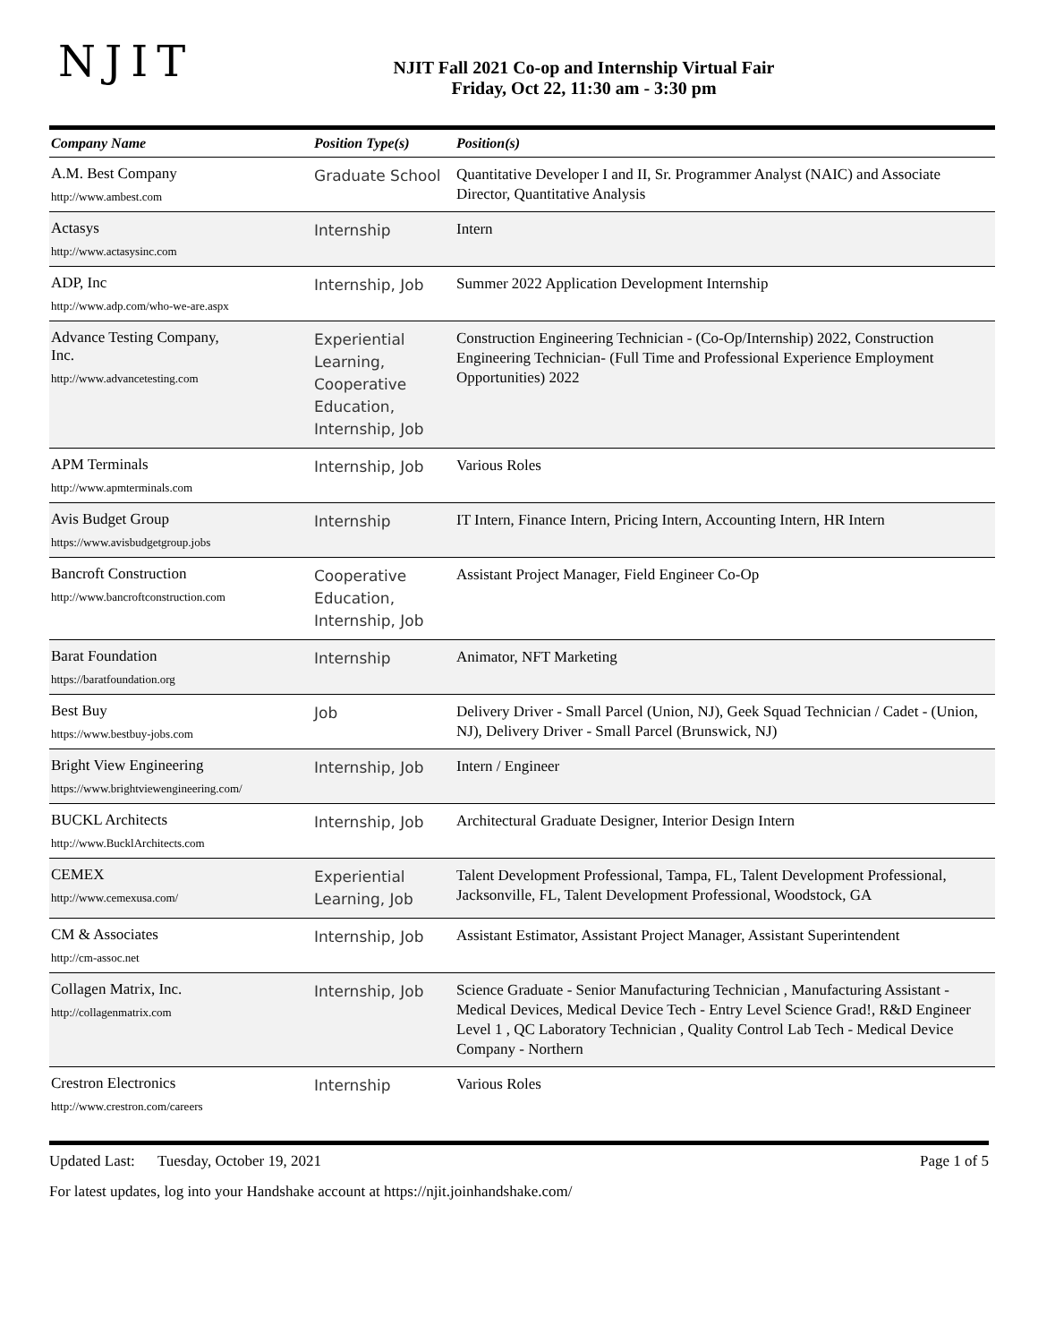NJIT
NJIT Fall 2021 Co-op and Internship Virtual Fair
Friday, Oct 22, 11:30 am - 3:30 pm
| Company Name | Position Type(s) | Position(s) |
| --- | --- | --- |
| A.M. Best Company http://www.ambest.com | Graduate School | Quantitative Developer I and II, Sr. Programmer Analyst (NAIC) and Associate Director, Quantitative Analysis |
| Actasys http://www.actasysinc.com | Internship | Intern |
| ADP, Inc http://www.adp.com/who-we-are.aspx | Internship, Job | Summer 2022 Application Development Internship |
| Advance Testing Company, Inc. http://www.advancetesting.com | Experiential Learning, Cooperative Education, Internship, Job | Construction Engineering Technician - (Co-Op/Internship) 2022, Construction Engineering Technician- (Full Time and Professional Experience Employment Opportunities) 2022 |
| APM Terminals http://www.apmterminals.com | Internship, Job | Various Roles |
| Avis Budget Group https://www.avisbudgetgroup.jobs | Internship | IT Intern, Finance Intern, Pricing Intern, Accounting Intern, HR Intern |
| Bancroft Construction http://www.bancroftconstruction.com | Cooperative Education, Internship, Job | Assistant Project Manager, Field Engineer Co-Op |
| Barat Foundation https://baratfoundation.org | Internship | Animator, NFT Marketing |
| Best Buy https://www.bestbuy-jobs.com | Job | Delivery Driver - Small Parcel (Union, NJ), Geek Squad Technician / Cadet - (Union, NJ), Delivery Driver - Small Parcel (Brunswick, NJ) |
| Bright View Engineering https://www.brightviewengineering.com/ | Internship, Job | Intern / Engineer |
| BUCKL Architects http://www.BucklArchitects.com | Internship, Job | Architectural Graduate Designer, Interior Design Intern |
| CEMEX http://www.cemexusa.com/ | Experiential Learning, Job | Talent Development Professional, Tampa, FL, Talent Development Professional, Jacksonville, FL, Talent Development Professional, Woodstock, GA |
| CM & Associates http://cm-assoc.net | Internship, Job | Assistant Estimator, Assistant Project Manager, Assistant Superintendent |
| Collagen Matrix, Inc. http://collagenmatrix.com | Internship, Job | Science Graduate - Senior Manufacturing Technician , Manufacturing Assistant - Medical Devices, Medical Device Tech - Entry Level Science Grad!, R&D Engineer Level 1 , QC Laboratory Technician , Quality Control Lab Tech - Medical Device Company - Northern |
| Crestron Electronics http://www.crestron.com/careers | Internship | Various Roles |
Updated Last: Tuesday, October 19, 2021 Page 1 of 5
For latest updates, log into your Handshake account at https://njit.joinhandshake.com/